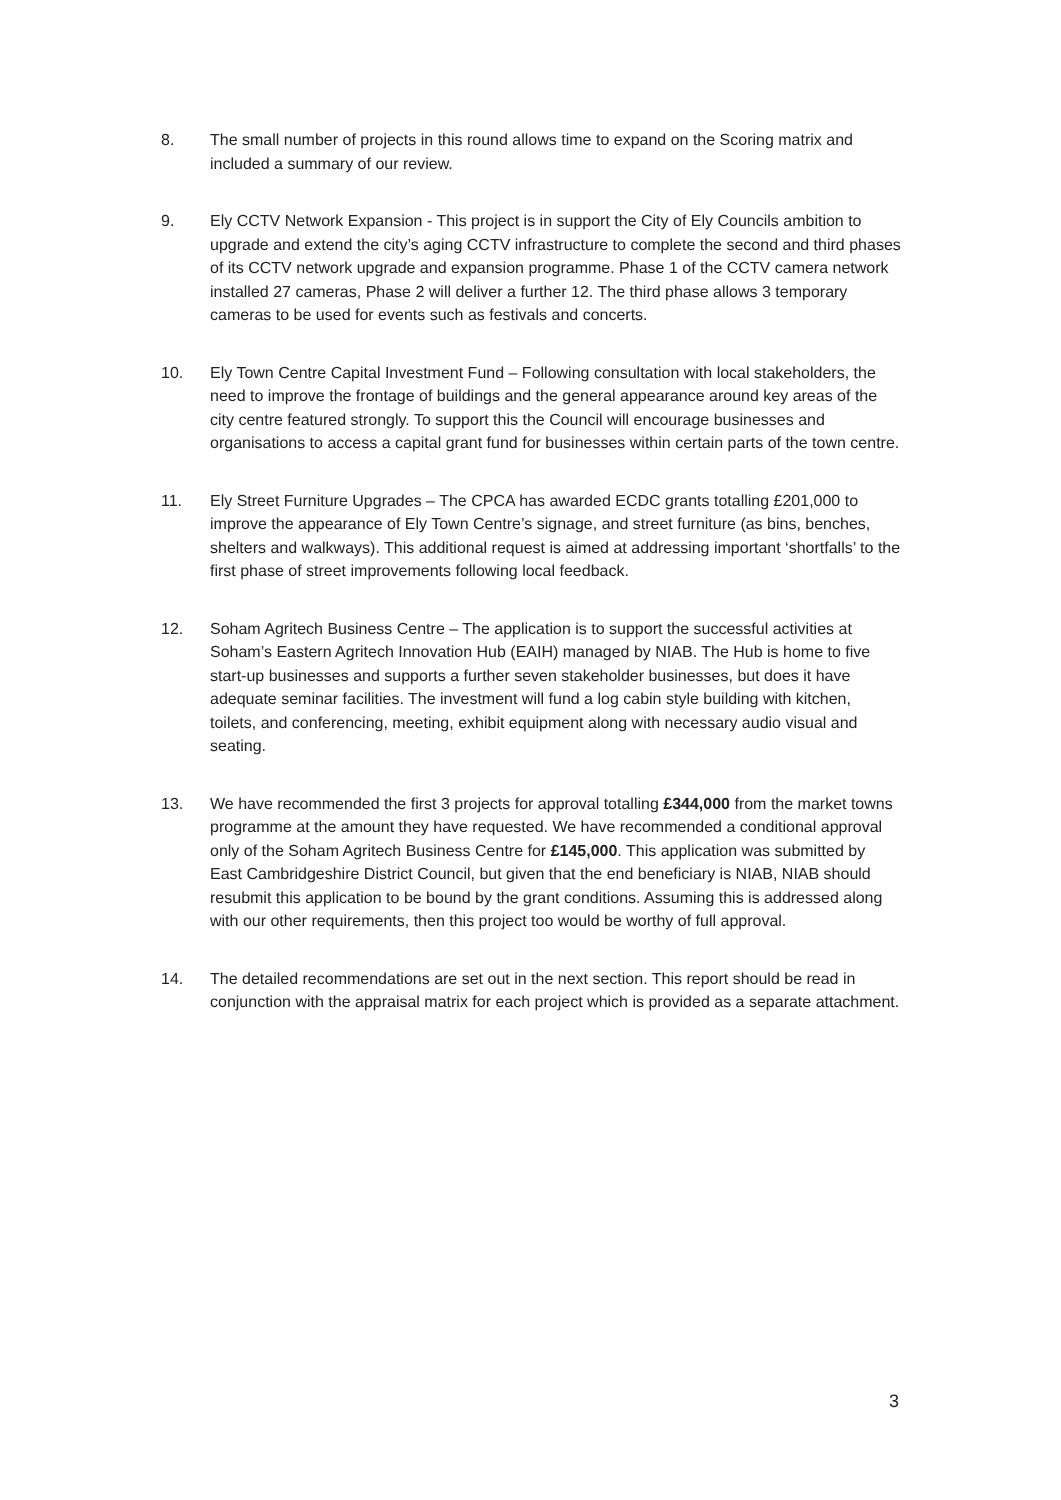8. The small number of projects in this round allows time to expand on the Scoring matrix and included a summary of our review.
9. Ely CCTV Network Expansion - This project is in support the City of Ely Councils ambition to upgrade and extend the city’s aging CCTV infrastructure to complete the second and third phases of its CCTV network upgrade and expansion programme. Phase 1 of the CCTV camera network installed 27 cameras, Phase 2 will deliver a further 12. The third phase allows 3 temporary cameras to be used for events such as festivals and concerts.
10. Ely Town Centre Capital Investment Fund – Following consultation with local stakeholders, the need to improve the frontage of buildings and the general appearance around key areas of the city centre featured strongly. To support this the Council will encourage businesses and organisations to access a capital grant fund for businesses within certain parts of the town centre.
11. Ely Street Furniture Upgrades – The CPCA has awarded ECDC grants totalling £201,000 to improve the appearance of Ely Town Centre’s signage, and street furniture (as bins, benches, shelters and walkways). This additional request is aimed at addressing important ‘shortfalls’ to the first phase of street improvements following local feedback.
12. Soham Agritech Business Centre – The application is to support the successful activities at Soham’s Eastern Agritech Innovation Hub (EAIH) managed by NIAB. The Hub is home to five start-up businesses and supports a further seven stakeholder businesses, but does it have adequate seminar facilities. The investment will fund a log cabin style building with kitchen, toilets, and conferencing, meeting, exhibit equipment along with necessary audio visual and seating.
13. We have recommended the first 3 projects for approval totalling £344,000 from the market towns programme at the amount they have requested. We have recommended a conditional approval only of the Soham Agritech Business Centre for £145,000. This application was submitted by East Cambridgeshire District Council, but given that the end beneficiary is NIAB, NIAB should resubmit this application to be bound by the grant conditions. Assuming this is addressed along with our other requirements, then this project too would be worthy of full approval.
14. The detailed recommendations are set out in the next section. This report should be read in conjunction with the appraisal matrix for each project which is provided as a separate attachment.
3